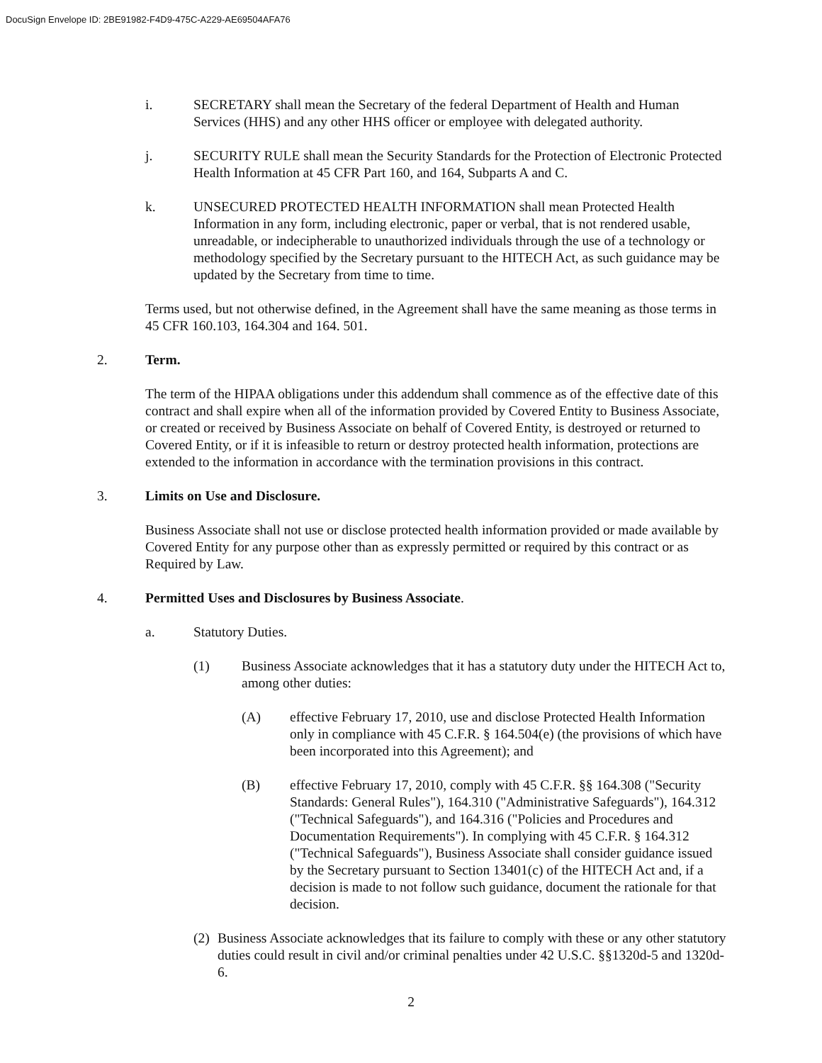DocuSign Envelope ID: 2BE91982-F4D9-475C-A229-AE69504AFA76
i. SECRETARY shall mean the Secretary of the federal Department of Health and Human Services (HHS) and any other HHS officer or employee with delegated authority.
j. SECURITY RULE shall mean the Security Standards for the Protection of Electronic Protected Health Information at 45 CFR Part 160, and 164, Subparts A and C.
k. UNSECURED PROTECTED HEALTH INFORMATION shall mean Protected Health Information in any form, including electronic, paper or verbal, that is not rendered usable, unreadable, or indecipherable to unauthorized individuals through the use of a technology or methodology specified by the Secretary pursuant to the HITECH Act, as such guidance may be updated by the Secretary from time to time.
Terms used, but not otherwise defined, in the Agreement shall have the same meaning as those terms in 45 CFR 160.103, 164.304 and 164. 501.
2. Term.
The term of the HIPAA obligations under this addendum shall commence as of the effective date of this contract and shall expire when all of the information provided by Covered Entity to Business Associate, or created or received by Business Associate on behalf of Covered Entity, is destroyed or returned to Covered Entity, or if it is infeasible to return or destroy protected health information, protections are extended to the information in accordance with the termination provisions in this contract.
3. Limits on Use and Disclosure.
Business Associate shall not use or disclose protected health information provided or made available by Covered Entity for any purpose other than as expressly permitted or required by this contract or as Required by Law.
4. Permitted Uses and Disclosures by Business Associate.
a. Statutory Duties.
(1) Business Associate acknowledges that it has a statutory duty under the HITECH Act to, among other duties:
(A) effective February 17, 2010, use and disclose Protected Health Information only in compliance with 45 C.F.R. § 164.504(e) (the provisions of which have been incorporated into this Agreement); and
(B) effective February 17, 2010, comply with 45 C.F.R. §§ 164.308 ("Security Standards: General Rules"), 164.310 ("Administrative Safeguards"), 164.312 ("Technical Safeguards"), and 164.316 ("Policies and Procedures and Documentation Requirements"). In complying with 45 C.F.R. § 164.312 ("Technical Safeguards"), Business Associate shall consider guidance issued by the Secretary pursuant to Section 13401(c) of the HITECH Act and, if a decision is made to not follow such guidance, document the rationale for that decision.
(2) Business Associate acknowledges that its failure to comply with these or any other statutory duties could result in civil and/or criminal penalties under 42 U.S.C. §§1320d-5 and 1320d-6.
2